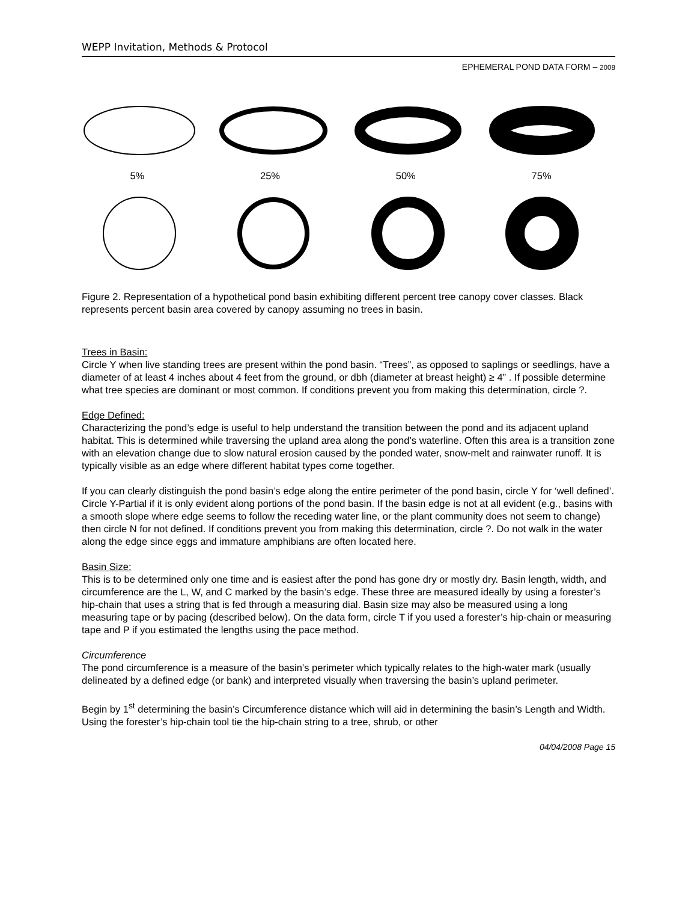WEPP Invitation, Methods & Protocol
EPHEMERAL POND DATA FORM – 2008
5% 25% 50% 75%
Figure 2. Representation of a hypothetical pond basin exhibiting different percent tree canopy cover classes. Black represents percent basin area covered by canopy assuming no trees in basin.
Trees in Basin:
Circle Y when live standing trees are present within the pond basin. “Trees”, as opposed to saplings or seedlings, have a diameter of at least 4 inches about 4 feet from the ground, or dbh (diameter at breast height) ≥ 4” . If possible determine what tree species are dominant or most common. If conditions prevent you from making this determination, circle ?.
Edge Defined:
Characterizing the pond’s edge is useful to help understand the transition between the pond and its adjacent upland habitat. This is determined while traversing the upland area along the pond’s waterline. Often this area is a transition zone with an elevation change due to slow natural erosion caused by the ponded water, snow-melt and rainwater runoff. It is typically visible as an edge where different habitat types come together.
If you can clearly distinguish the pond basin’s edge along the entire perimeter of the pond basin, circle Y for ‘well defined’. Circle Y-Partial if it is only evident along portions of the pond basin. If the basin edge is not at all evident (e.g., basins with a smooth slope where edge seems to follow the receding water line, or the plant community does not seem to change) then circle N for not defined. If conditions prevent you from making this determination, circle ?. Do not walk in the water along the edge since eggs and immature amphibians are often located here.
Basin Size:
This is to be determined only one time and is easiest after the pond has gone dry or mostly dry. Basin length, width, and circumference are the L, W, and C marked by the basin’s edge. These three are measured ideally by using a forester’s hip-chain that uses a string that is fed through a measuring dial. Basin size may also be measured using a long measuring tape or by pacing (described below). On the data form, circle T if you used a forester’s hip-chain or measuring tape and P if you estimated the lengths using the pace method.
Circumference
The pond circumference is a measure of the basin’s perimeter which typically relates to the high-water mark (usually delineated by a defined edge (or bank) and interpreted visually when traversing the basin’s upland perimeter.
Begin by 1<sup>st</sup> determining the basin’s Circumference distance which will aid in determining the basin’s Length and Width. Using the forester’s hip-chain tool tie the hip-chain string to a tree, shrub, or other
04/04/2008 Page 15